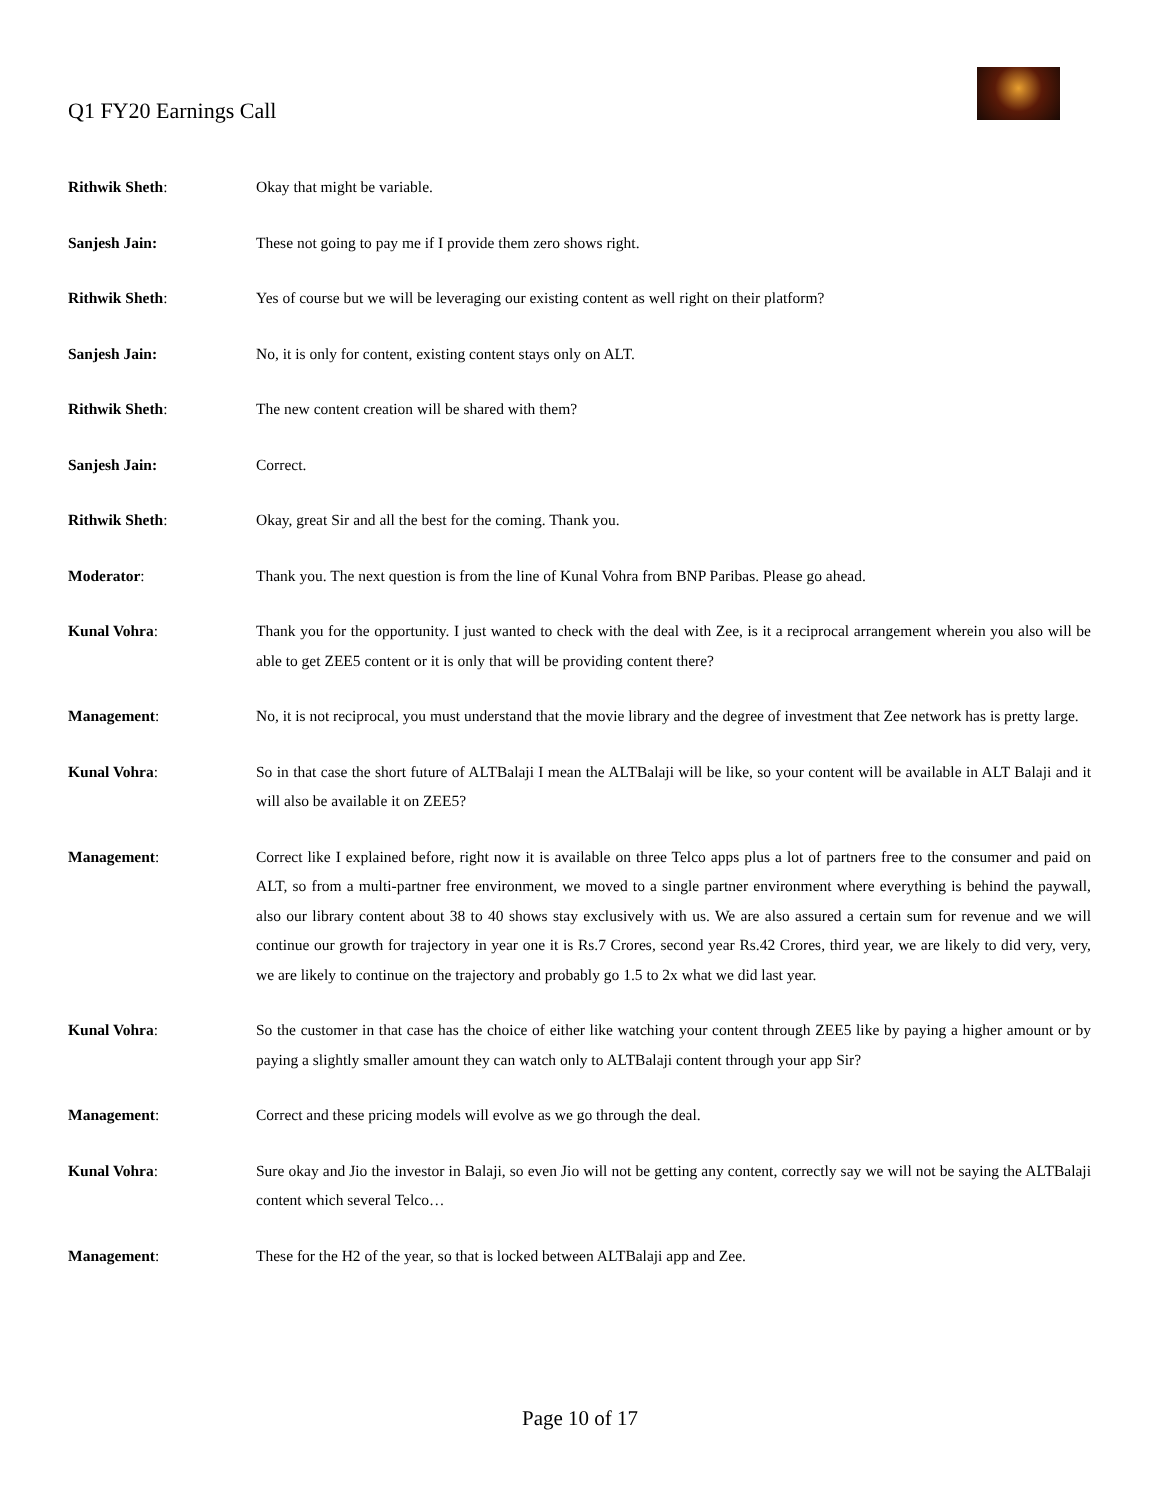Q1 FY20 Earnings Call
Rithwik Sheth: Okay that might be variable.
Sanjesh Jain: These not going to pay me if I provide them zero shows right.
Rithwik Sheth: Yes of course but we will be leveraging our existing content as well right on their platform?
Sanjesh Jain: No, it is only for content, existing content stays only on ALT.
Rithwik Sheth: The new content creation will be shared with them?
Sanjesh Jain: Correct.
Rithwik Sheth: Okay, great Sir and all the best for the coming. Thank you.
Moderator: Thank you. The next question is from the line of Kunal Vohra from BNP Paribas. Please go ahead.
Kunal Vohra: Thank you for the opportunity. I just wanted to check with the deal with Zee, is it a reciprocal arrangement wherein you also will be able to get ZEE5 content or it is only that will be providing content there?
Management: No, it is not reciprocal, you must understand that the movie library and the degree of investment that Zee network has is pretty large.
Kunal Vohra: So in that case the short future of ALTBalaji I mean the ALTBalaji will be like, so your content will be available in ALT Balaji and it will also be available it on ZEE5?
Management: Correct like I explained before, right now it is available on three Telco apps plus a lot of partners free to the consumer and paid on ALT, so from a multi-partner free environment, we moved to a single partner environment where everything is behind the paywall, also our library content about 38 to 40 shows stay exclusively with us. We are also assured a certain sum for revenue and we will continue our growth for trajectory in year one it is Rs.7 Crores, second year Rs.42 Crores, third year, we are likely to did very, very, we are likely to continue on the trajectory and probably go 1.5 to 2x what we did last year.
Kunal Vohra: So the customer in that case has the choice of either like watching your content through ZEE5 like by paying a higher amount or by paying a slightly smaller amount they can watch only to ALTBalaji content through your app Sir?
Management: Correct and these pricing models will evolve as we go through the deal.
Kunal Vohra: Sure okay and Jio the investor in Balaji, so even Jio will not be getting any content, correctly say we will not be saying the ALTBalaji content which several Telco…
Management: These for the H2 of the year, so that is locked between ALTBalaji app and Zee.
Page 10 of 17